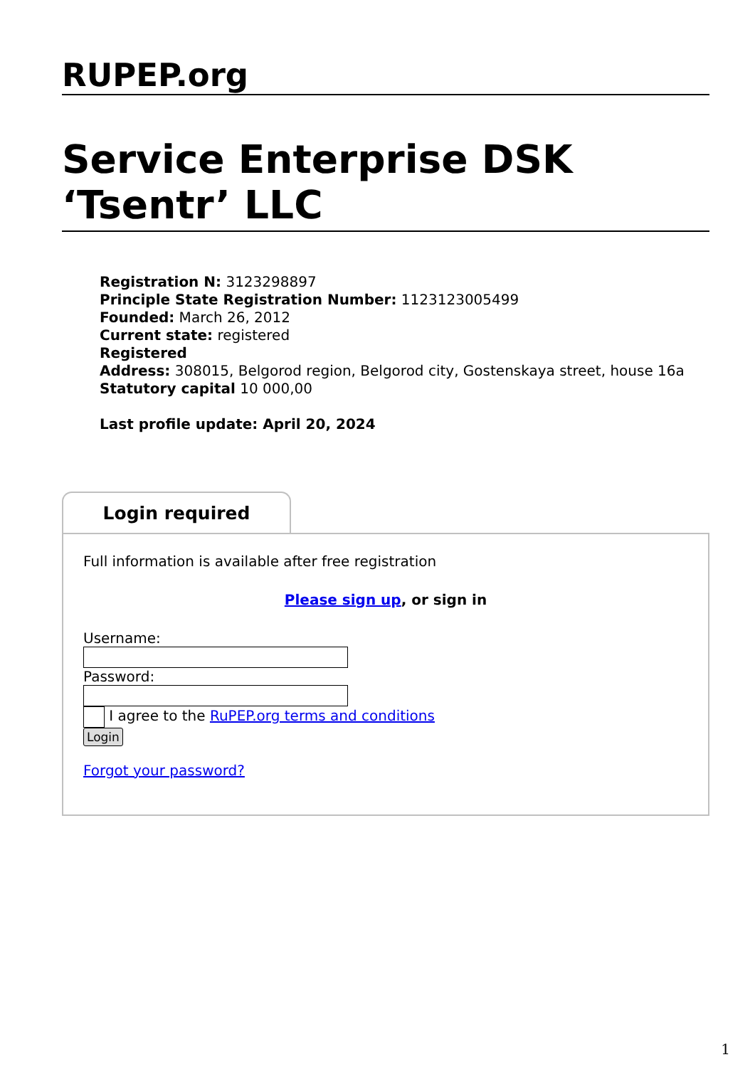RUPEP.org
Service Enterprise DSK ‘Tsentr’ LLC
Registration N: 3123298897
Principle State Registration Number: 1123123005499
Founded: March 26, 2012
Current state: registered
Registered
Address: 308015, Belgorod region, Belgorod city, Gostenskaya street, house 16a
Statutory capital 10 000,00
Last profile update: April 20, 2024
Login required
Full information is available after free registration
Please sign up, or sign in
Username:
Password:
I agree to the RuPEP.org terms and conditions
Login
Forgot your password?
1